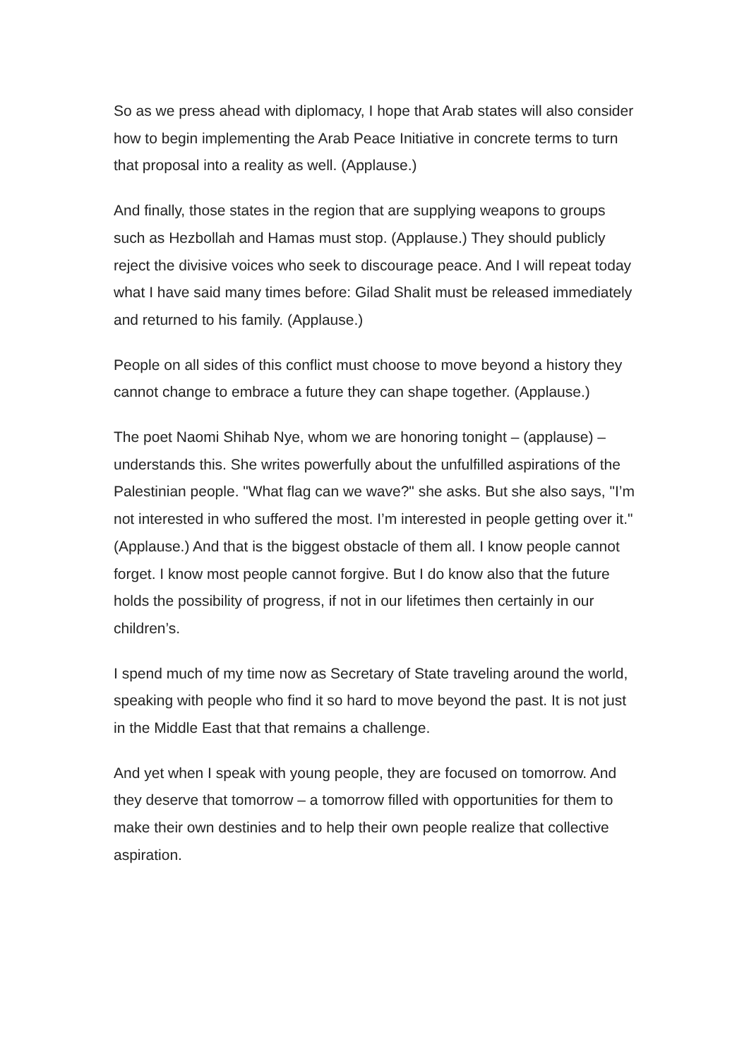So as we press ahead with diplomacy, I hope that Arab states will also consider how to begin implementing the Arab Peace Initiative in concrete terms to turn that proposal into a reality as well. (Applause.)
And finally, those states in the region that are supplying weapons to groups such as Hezbollah and Hamas must stop. (Applause.) They should publicly reject the divisive voices who seek to discourage peace. And I will repeat today what I have said many times before: Gilad Shalit must be released immediately and returned to his family. (Applause.)
People on all sides of this conflict must choose to move beyond a history they cannot change to embrace a future they can shape together. (Applause.)
The poet Naomi Shihab Nye, whom we are honoring tonight – (applause) – understands this. She writes powerfully about the unfulfilled aspirations of the Palestinian people. "What flag can we wave?" she asks. But she also says, "I’m not interested in who suffered the most. I’m interested in people getting over it." (Applause.) And that is the biggest obstacle of them all. I know people cannot forget. I know most people cannot forgive. But I do know also that the future holds the possibility of progress, if not in our lifetimes then certainly in our children’s.
I spend much of my time now as Secretary of State traveling around the world, speaking with people who find it so hard to move beyond the past. It is not just in the Middle East that that remains a challenge.
And yet when I speak with young people, they are focused on tomorrow. And they deserve that tomorrow – a tomorrow filled with opportunities for them to make their own destinies and to help their own people realize that collective aspiration.